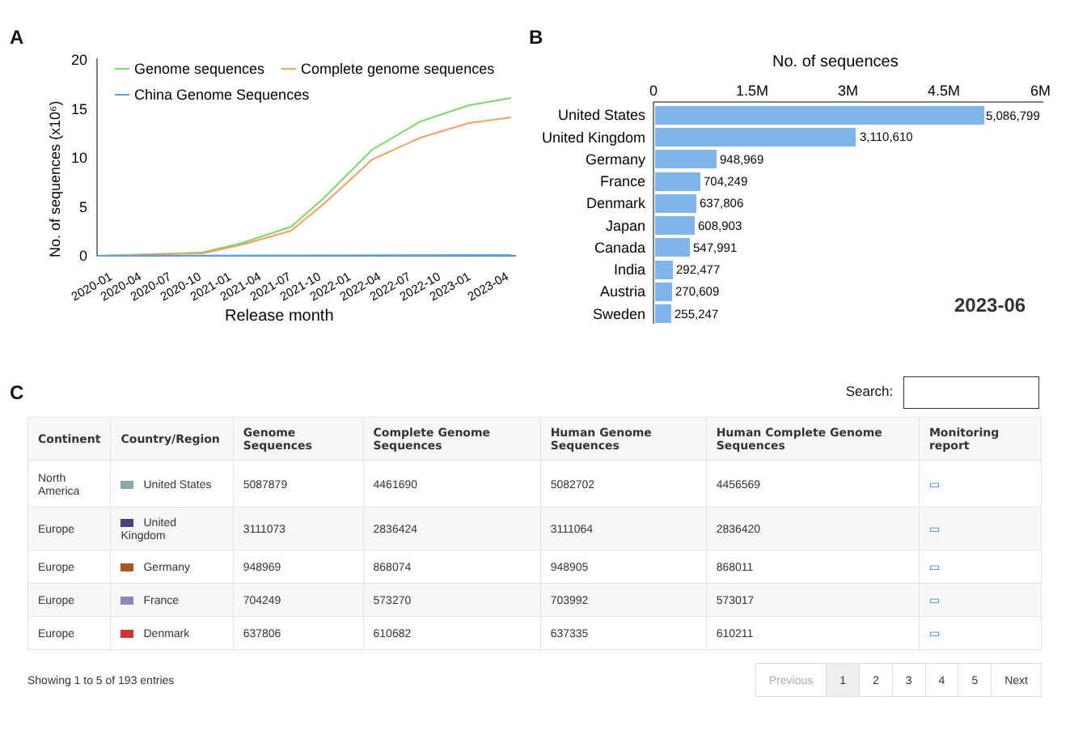A
20
15
10
5
0
No. of sequences (x10⁶)
Genome sequences
Complete genome sequences
China Genome Sequences
2020-01
2020-04
2020-07
2020-10
2021-01
2021-04
2021-07
2021-10
2022-01
2022-04
2022-07
2022-10
2023-01
2023-04
Release month
B
No. of sequences
0
1.5M
3M
4.5M
6M
United States
United Kingdom
Germany
France
Denmark
Japan
Canada
India
Austria
Sweden
5,086,799
3,110,610
948,969
704,249
637,806
608,903
547,991
292,477
270,609
255,247
2023-06
C
Search:
| Continent | Country/Region | Genome Sequences | Complete Genome Sequences | Human Genome Sequences | Human Complete Genome Sequences | Monitoring report |
| --- | --- | --- | --- | --- | --- | --- |
| North America | United States | 5087879 | 4461690 | 5082702 | 4456569 | ▭ |
| Europe | United Kingdom | 3111073 | 2836424 | 3111064 | 2836420 | ▭ |
| Europe | Germany | 948969 | 868074 | 948905 | 868011 | ▭ |
| Europe | France | 704249 | 573270 | 703992 | 573017 | ▭ |
| Europe | Denmark | 637806 | 610682 | 637335 | 610211 | ▭ |
Showing 1 to 5 of 193 entries
Previous 12345 Next